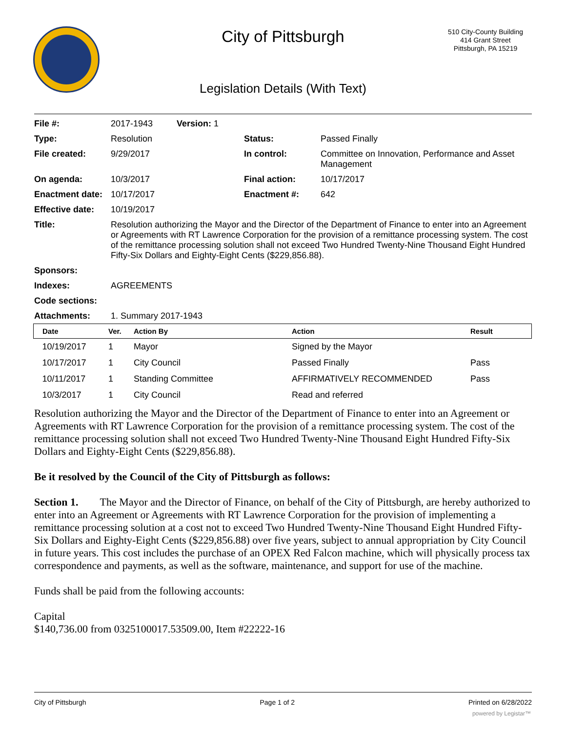City of Pittsburgh
510 City-County Building
414 Grant Street
Pittsburgh, PA 15219
Legislation Details (With Text)
| File #: | 2017-1943 | Version: 1 | | |
| Type: | Resolution | | Status: | Passed Finally |
| File created: | 9/29/2017 | | In control: | Committee on Innovation, Performance and Asset Management |
| On agenda: | 10/3/2017 | | Final action: | 10/17/2017 |
| Enactment date: | 10/17/2017 | | Enactment #: | 642 |
| Effective date: | 10/19/2017 | | | |
| Title: | Resolution authorizing the Mayor and the Director of the Department of Finance to enter into an Agreement or Agreements with RT Lawrence Corporation for the provision of a remittance processing system. The cost of the remittance processing solution shall not exceed Two Hundred Twenty-Nine Thousand Eight Hundred Fifty-Six Dollars and Eighty-Eight Cents ($229,856.88). | | | |
| Sponsors: | | | | |
| Indexes: | AGREEMENTS | | | |
| Code sections: | | | | |
| Attachments: | 1. Summary 2017-1943 | | | |
| Date | Ver. | Action By | Action | Result |
| --- | --- | --- | --- | --- |
| 10/19/2017 | 1 | Mayor | Signed by the Mayor | |
| 10/17/2017 | 1 | City Council | Passed Finally | Pass |
| 10/11/2017 | 1 | Standing Committee | AFFIRMATIVELY RECOMMENDED | Pass |
| 10/3/2017 | 1 | City Council | Read and referred | |
Resolution authorizing the Mayor and the Director of the Department of Finance to enter into an Agreement or Agreements with RT Lawrence Corporation for the provision of a remittance processing system. The cost of the remittance processing solution shall not exceed Two Hundred Twenty-Nine Thousand Eight Hundred Fifty-Six Dollars and Eighty-Eight Cents ($229,856.88).
Be it resolved by the Council of the City of Pittsburgh as follows:
Section 1. The Mayor and the Director of Finance, on behalf of the City of Pittsburgh, are hereby authorized to enter into an Agreement or Agreements with RT Lawrence Corporation for the provision of implementing a remittance processing solution at a cost not to exceed Two Hundred Twenty-Nine Thousand Eight Hundred Fifty-Six Dollars and Eighty-Eight Cents ($229,856.88) over five years, subject to annual appropriation by City Council in future years. This cost includes the purchase of an OPEX Red Falcon machine, which will physically process tax correspondence and payments, as well as the software, maintenance, and support for use of the machine.
Funds shall be paid from the following accounts:
Capital
$140,736.00 from 0325100017.53509.00, Item #22222-16
City of Pittsburgh Page 1 of 2 Printed on 6/28/2022
powered by Legistar™